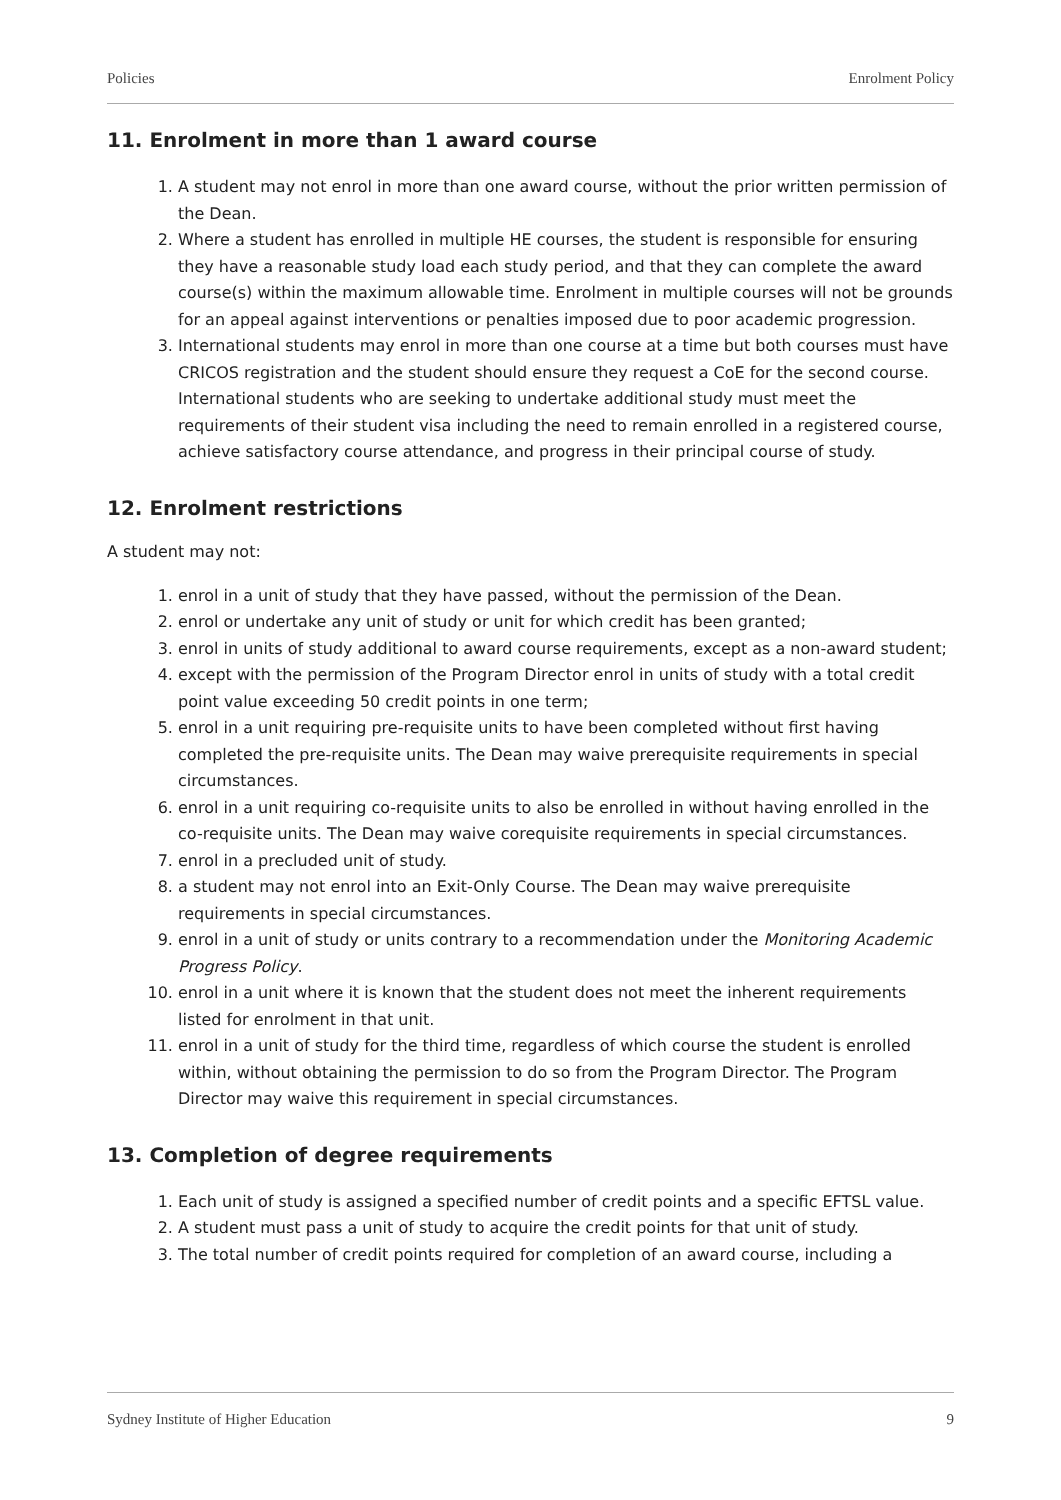Policies Enrolment Policy
11. Enrolment in more than 1 award course
1. A student may not enrol in more than one award course, without the prior written permission of the Dean.
2. Where a student has enrolled in multiple HE courses, the student is responsible for ensuring they have a reasonable study load each study period, and that they can complete the award course(s) within the maximum allowable time. Enrolment in multiple courses will not be grounds for an appeal against interventions or penalties imposed due to poor academic progression.
3. International students may enrol in more than one course at a time but both courses must have CRICOS registration and the student should ensure they request a CoE for the second course. International students who are seeking to undertake additional study must meet the requirements of their student visa including the need to remain enrolled in a registered course, achieve satisfactory course attendance, and progress in their principal course of study.
12. Enrolment restrictions
A student may not:
1. enrol in a unit of study that they have passed, without the permission of the Dean.
2. enrol or undertake any unit of study or unit for which credit has been granted;
3. enrol in units of study additional to award course requirements, except as a non-award student;
4. except with the permission of the Program Director enrol in units of study with a total credit point value exceeding 50 credit points in one term;
5. enrol in a unit requiring pre-requisite units to have been completed without first having completed the pre-requisite units. The Dean may waive prerequisite requirements in special circumstances.
6. enrol in a unit requiring co-requisite units to also be enrolled in without having enrolled in the co-requisite units. The Dean may waive corequisite requirements in special circumstances.
7. enrol in a precluded unit of study.
8. a student may not enrol into an Exit-Only Course. The Dean may waive prerequisite requirements in special circumstances.
9. enrol in a unit of study or units contrary to a recommendation under the Monitoring Academic Progress Policy.
10. enrol in a unit where it is known that the student does not meet the inherent requirements listed for enrolment in that unit.
11. enrol in a unit of study for the third time, regardless of which course the student is enrolled within, without obtaining the permission to do so from the Program Director. The Program Director may waive this requirement in special circumstances.
13. Completion of degree requirements
1. Each unit of study is assigned a specified number of credit points and a specific EFTSL value.
2. A student must pass a unit of study to acquire the credit points for that unit of study.
3. The total number of credit points required for completion of an award course, including a
Sydney Institute of Higher Education 9